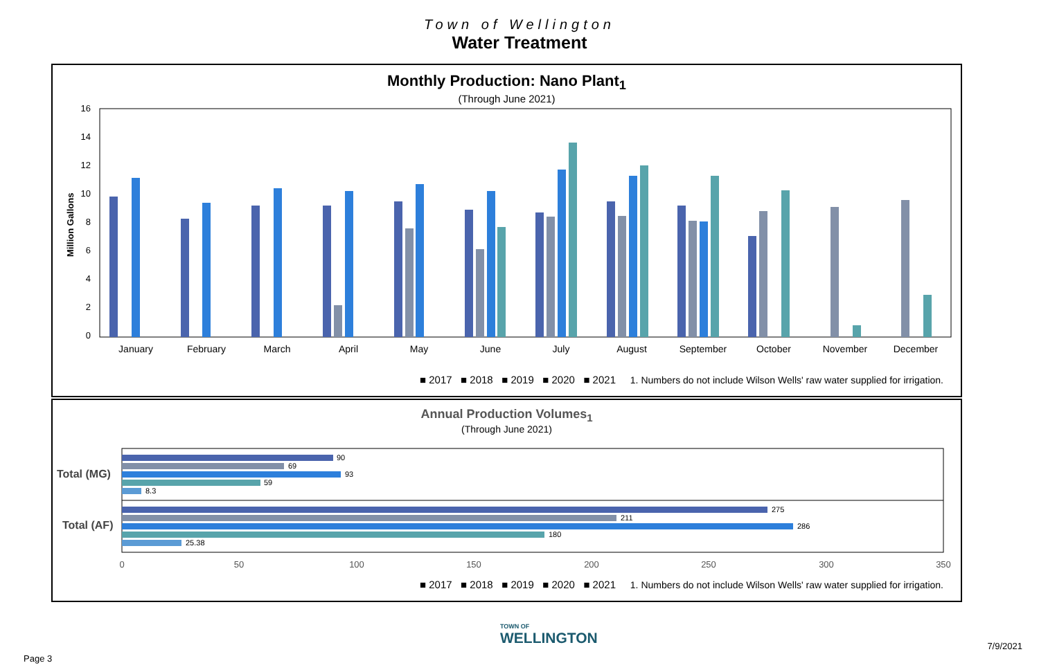Town of Wellington
Water Treatment
Monthly Production: Nano Plant<sub>1</sub>
(Through June 2021)
Million Gallons
16
14
12
10
8
6
4
2
0
January
February
March
April
May
June
July
August
September
October
November
December
■ 2017 ■ 2018 ■ 2019 ■ 2020 ■ 2021 1. Numbers do not include Wilson Wells' raw water supplied for irrigation.
Annual Production Volumes<sub>1</sub>
(Through June 2021)
Total (MG)
Total (AF)
90
69
93
59
8.3
275
211
286
180
25.38
0
50
100
150
200
250
300
350
■ 2017 ■ 2018 ■ 2019 ■ 2020 ■ 2021 1. Numbers do not include Wilson Wells' raw water supplied for irrigation.
TOWN OF
WELLINGTON
Page 3
7/9/2021